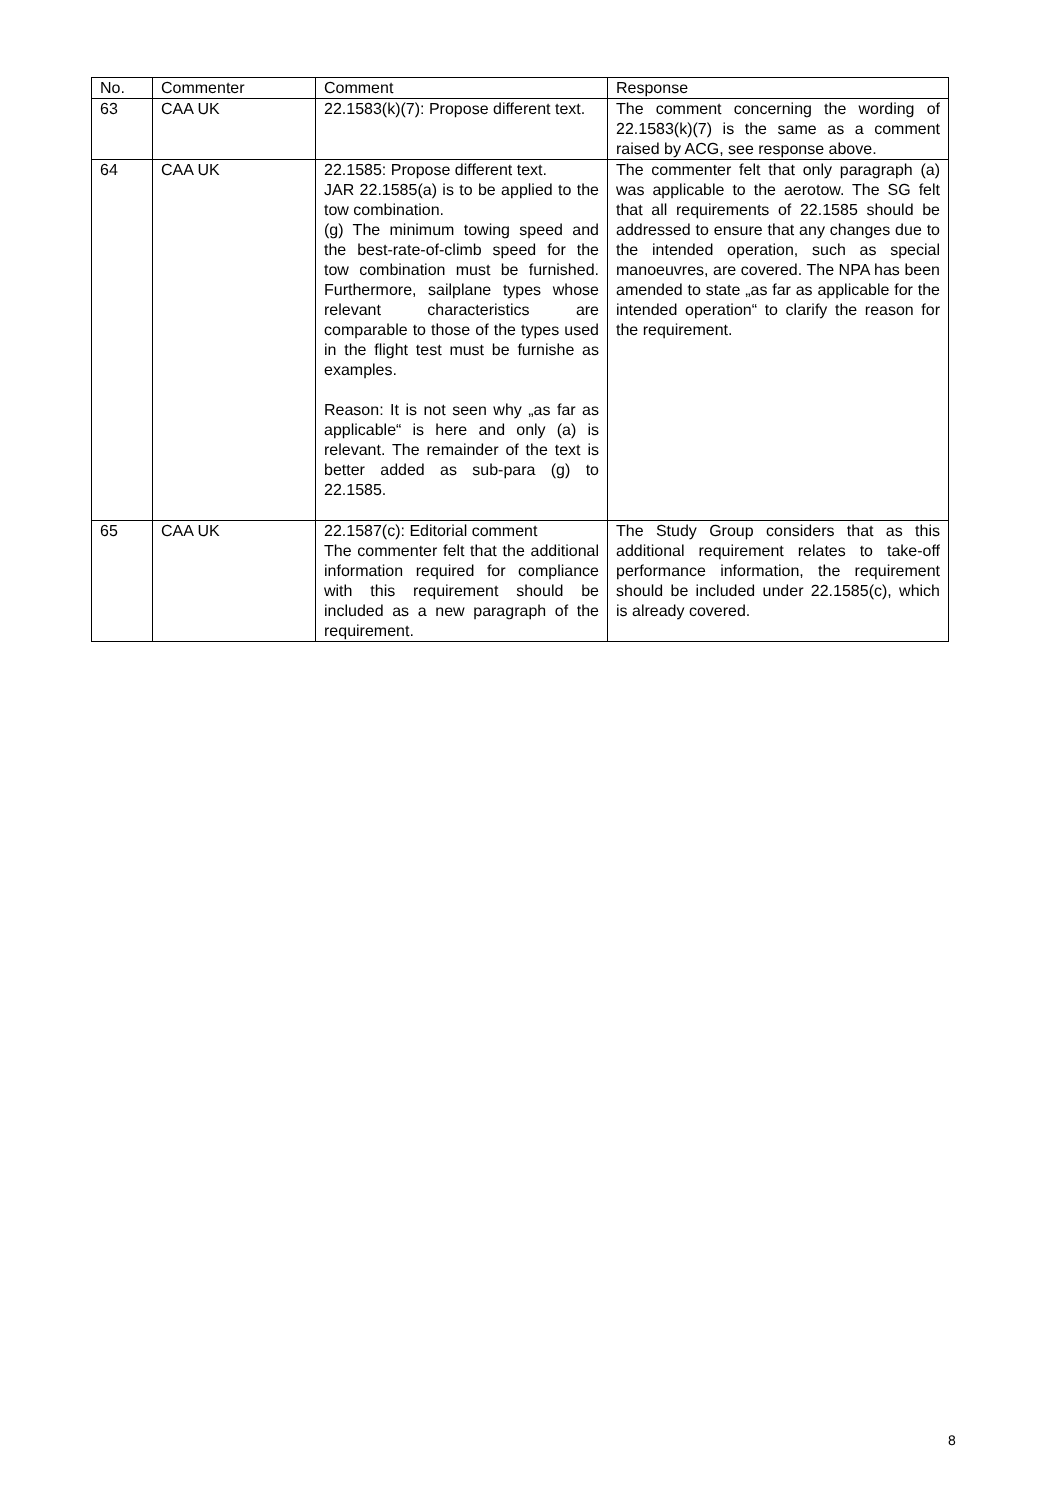| No. | Commenter | Comment | Response |
| --- | --- | --- | --- |
| 63 | CAA UK | 22.1583(k)(7): Propose different text. | The comment concerning the wording of 22.1583(k)(7) is the same as a comment raised by ACG, see response above. |
| 64 | CAA UK | 22.1585: Propose different text. JAR 22.1585(a) is to be applied to the tow combination. (g) The minimum towing speed and the best-rate-of-climb speed for the tow combination must be furnished. Furthermore, sailplane types whose relevant characteristics are comparable to those of the types used in the flight test must be furnishe as examples. Reason: It is not seen why „as far as applicable“ is here and only (a) is relevant. The remainder of the text is better added as sub-para (g) to 22.1585. | The commenter felt that only paragraph (a) was applicable to the aerotow. The SG felt that all requirements of 22.1585 should be addressed to ensure that any changes due to the intended operation, such as special manoeuvres, are covered. The NPA has been amended to state „as far as applicable for the intended operation“ to clarify the reason for the requirement. |
| 65 | CAA UK | 22.1587(c): Editorial comment The commenter felt that the additional information required for compliance with this requirement should be included as a new paragraph of the requirement. | The Study Group considers that as this additional requirement relates to take-off performance information, the requirement should be included under 22.1585(c), which is already covered. |
8